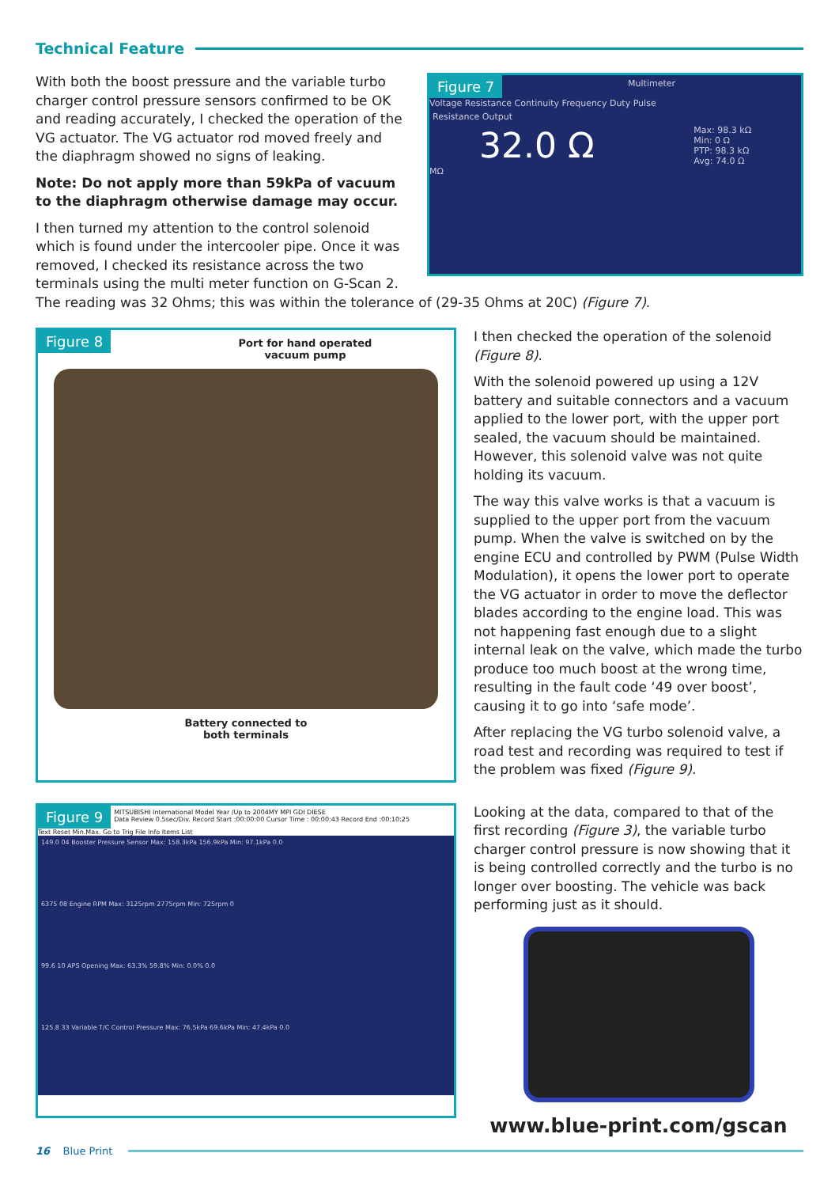Technical Feature
With both the boost pressure and the variable turbo charger control pressure sensors confirmed to be OK and reading accurately, I checked the operation of the VG actuator. The VG actuator rod moved freely and the diaphragm showed no signs of leaking.
Note: Do not apply more than 59kPa of vacuum to the diaphragm otherwise damage may occur.
I then turned my attention to the control solenoid which is found under the intercooler pipe. Once it was removed, I checked its resistance across the two terminals using the multi meter function on G-Scan 2.
Figure 7
Multimeter
Voltage Resistance Continuity Frequency Duty Pulse
Resistance Output
32.0 Ω
Max: 98.3 kΩ
Min: 0 Ω
PTP: 98.3 kΩ
Avg: 74.0 Ω
MΩ
The reading was 32 Ohms; this was within the tolerance of (29-35 Ohms at 20C) (Figure 7).
Figure 8
Port for hand operated
vacuum pump
Battery connected to
both terminals
I then checked the operation of the solenoid (Figure 8).
With the solenoid powered up using a 12V battery and suitable connectors and a vacuum applied to the lower port, with the upper port sealed, the vacuum should be maintained. However, this solenoid valve was not quite holding its vacuum.
The way this valve works is that a vacuum is supplied to the upper port from the vacuum pump. When the valve is switched on by the engine ECU and controlled by PWM (Pulse Width Modulation), it opens the lower port to operate the VG actuator in order to move the deflector blades according to the engine load. This was not happening fast enough due to a slight internal leak on the valve, which made the turbo produce too much boost at the wrong time, resulting in the fault code ‘49 over boost’, causing it to go into ‘safe mode’.
After replacing the VG turbo solenoid valve, a road test and recording was required to test if the problem was fixed (Figure 9).
Figure 9
MITSUBISHI International Model Year /Up to 2004MY MPI GDI DIESE
Data Review 0.5sec/Div. Record Start :00:00:00 Cursor Time : 00:00:43 Record End :00:10:25
Text Reset Min.Max. Go to Trig File Info Items List
149.0 04 Booster Pressure Sensor Max: 158.3kPa 156.9kPa Min: 97.1kPa 0.0
6375 08 Engine RPM Max: 3125rpm 2775rpm Min: 725rpm 0
99.6 10 APS Opening Max: 63.3% 59.8% Min: 0.0% 0.0
125.8 33 Variable T/C Control Pressure Max: 76.5kPa 69.6kPa Min: 47.4kPa 0.0
Looking at the data, compared to that of the first recording (Figure 3), the variable turbo charger control pressure is now showing that it is being controlled correctly and the turbo is no longer over boosting. The vehicle was back performing just as it should.
www.blue-print.com/gscan
16 Blue Print